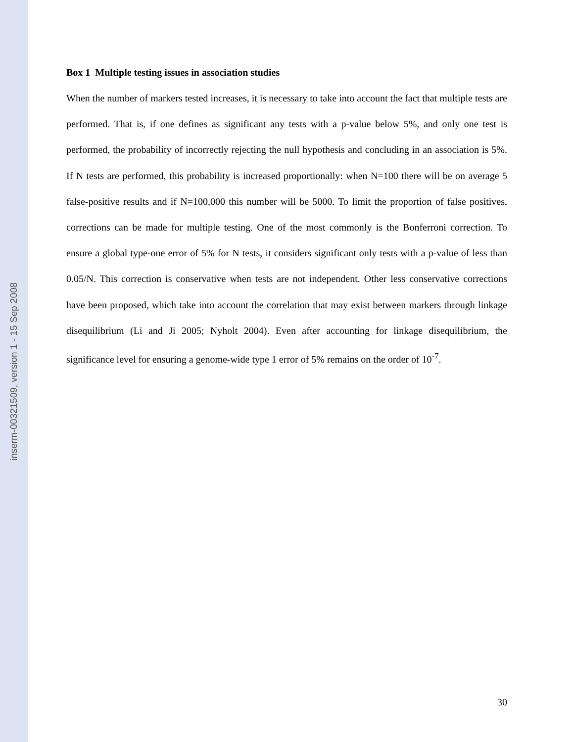inserm-00321509, version 1 - 15 Sep 2008
Box 1 Multiple testing issues in association studies
When the number of markers tested increases, it is necessary to take into account the fact that multiple tests are performed. That is, if one defines as significant any tests with a p-value below 5%, and only one test is performed, the probability of incorrectly rejecting the null hypothesis and concluding in an association is 5%. If N tests are performed, this probability is increased proportionally: when N=100 there will be on average 5 false-positive results and if N=100,000 this number will be 5000. To limit the proportion of false positives, corrections can be made for multiple testing. One of the most commonly is the Bonferroni correction. To ensure a global type-one error of 5% for N tests, it considers significant only tests with a p-value of less than 0.05/N. This correction is conservative when tests are not independent. Other less conservative corrections have been proposed, which take into account the correlation that may exist between markers through linkage disequilibrium (Li and Ji 2005; Nyholt 2004). Even after accounting for linkage disequilibrium, the significance level for ensuring a genome-wide type 1 error of 5% remains on the order of 10<sup>-7</sup>.
30